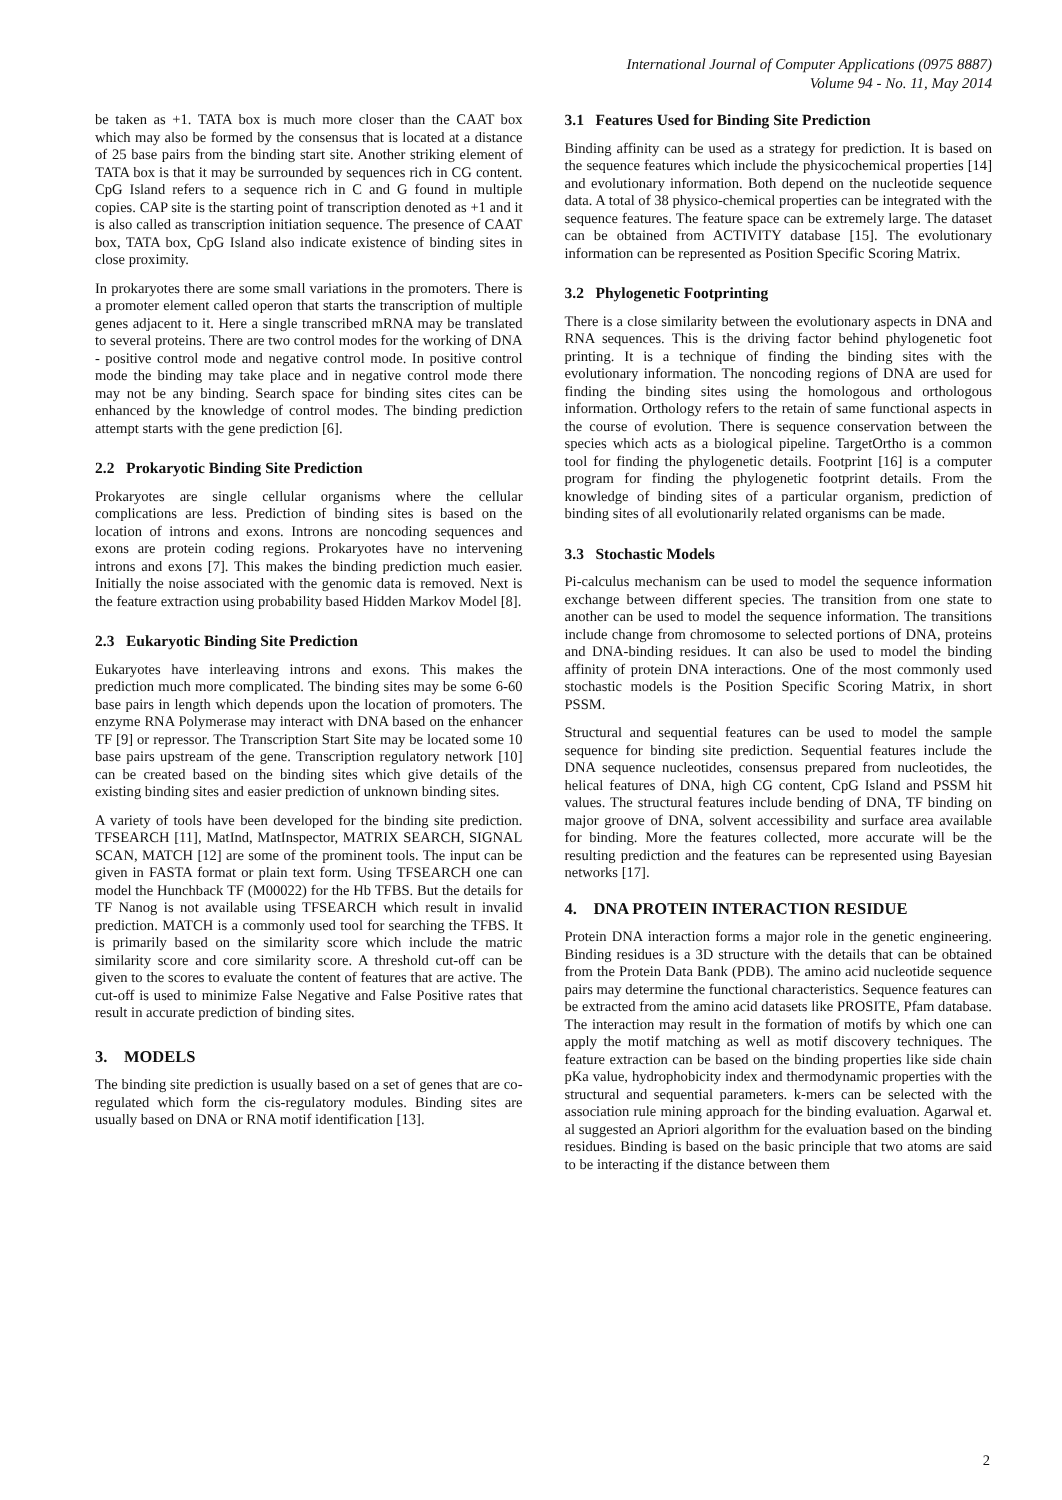International Journal of Computer Applications (0975 8887)
Volume 94 - No. 11, May 2014
be taken as +1. TATA box is much more closer than the CAAT box which may also be formed by the consensus that is located at a distance of 25 base pairs from the binding start site. Another striking element of TATA box is that it may be surrounded by sequences rich in CG content. CpG Island refers to a sequence rich in C and G found in multiple copies. CAP site is the starting point of transcription denoted as +1 and it is also called as transcription initiation sequence. The presence of CAAT box, TATA box, CpG Island also indicate existence of binding sites in close proximity.
In prokaryotes there are some small variations in the promoters. There is a promoter element called operon that starts the transcription of multiple genes adjacent to it. Here a single transcribed mRNA may be translated to several proteins. There are two control modes for the working of DNA - positive control mode and negative control mode. In positive control mode the binding may take place and in negative control mode there may not be any binding. Search space for binding sites cites can be enhanced by the knowledge of control modes. The binding prediction attempt starts with the gene prediction [6].
2.2 Prokaryotic Binding Site Prediction
Prokaryotes are single cellular organisms where the cellular complications are less. Prediction of binding sites is based on the location of introns and exons. Introns are noncoding sequences and exons are protein coding regions. Prokaryotes have no intervening introns and exons [7]. This makes the binding prediction much easier. Initially the noise associated with the genomic data is removed. Next is the feature extraction using probability based Hidden Markov Model [8].
2.3 Eukaryotic Binding Site Prediction
Eukaryotes have interleaving introns and exons. This makes the prediction much more complicated. The binding sites may be some 6-60 base pairs in length which depends upon the location of promoters. The enzyme RNA Polymerase may interact with DNA based on the enhancer TF [9] or repressor. The Transcription Start Site may be located some 10 base pairs upstream of the gene. Transcription regulatory network [10] can be created based on the binding sites which give details of the existing binding sites and easier prediction of unknown binding sites.
A variety of tools have been developed for the binding site prediction. TFSEARCH [11], MatInd, MatInspector, MATRIX SEARCH, SIGNAL SCAN, MATCH [12] are some of the prominent tools. The input can be given in FASTA format or plain text form. Using TFSEARCH one can model the Hunchback TF (M00022) for the Hb TFBS. But the details for TF Nanog is not available using TFSEARCH which result in invalid prediction. MATCH is a commonly used tool for searching the TFBS. It is primarily based on the similarity score which include the matric similarity score and core similarity score. A threshold cut-off can be given to the scores to evaluate the content of features that are active. The cut-off is used to minimize False Negative and False Positive rates that result in accurate prediction of binding sites.
3. MODELS
The binding site prediction is usually based on a set of genes that are co-regulated which form the cis-regulatory modules. Binding sites are usually based on DNA or RNA motif identification [13].
3.1 Features Used for Binding Site Prediction
Binding affinity can be used as a strategy for prediction. It is based on the sequence features which include the physicochemical properties [14] and evolutionary information. Both depend on the nucleotide sequence data. A total of 38 physico-chemical properties can be integrated with the sequence features. The feature space can be extremely large. The dataset can be obtained from ACTIVITY database [15]. The evolutionary information can be represented as Position Specific Scoring Matrix.
3.2 Phylogenetic Footprinting
There is a close similarity between the evolutionary aspects in DNA and RNA sequences. This is the driving factor behind phylogenetic foot printing. It is a technique of finding the binding sites with the evolutionary information. The noncoding regions of DNA are used for finding the binding sites using the homologous and orthologous information. Orthology refers to the retain of same functional aspects in the course of evolution. There is sequence conservation between the species which acts as a biological pipeline. TargetOrtho is a common tool for finding the phylogenetic details. Footprint [16] is a computer program for finding the phylogenetic footprint details. From the knowledge of binding sites of a particular organism, prediction of binding sites of all evolutionarily related organisms can be made.
3.3 Stochastic Models
Pi-calculus mechanism can be used to model the sequence information exchange between different species. The transition from one state to another can be used to model the sequence information. The transitions include change from chromosome to selected portions of DNA, proteins and DNA-binding residues. It can also be used to model the binding affinity of protein DNA interactions. One of the most commonly used stochastic models is the Position Specific Scoring Matrix, in short PSSM.
Structural and sequential features can be used to model the sample sequence for binding site prediction. Sequential features include the DNA sequence nucleotides, consensus prepared from nucleotides, the helical features of DNA, high CG content, CpG Island and PSSM hit values. The structural features include bending of DNA, TF binding on major groove of DNA, solvent accessibility and surface area available for binding. More the features collected, more accurate will be the resulting prediction and the features can be represented using Bayesian networks [17].
4. DNA PROTEIN INTERACTION RESIDUE
Protein DNA interaction forms a major role in the genetic engineering. Binding residues is a 3D structure with the details that can be obtained from the Protein Data Bank (PDB). The amino acid nucleotide sequence pairs may determine the functional characteristics. Sequence features can be extracted from the amino acid datasets like PROSITE, Pfam database. The interaction may result in the formation of motifs by which one can apply the motif matching as well as motif discovery techniques. The feature extraction can be based on the binding properties like side chain pKa value, hydrophobicity index and thermodynamic properties with the structural and sequential parameters. k-mers can be selected with the association rule mining approach for the binding evaluation. Agarwal et. al suggested an Apriori algorithm for the evaluation based on the binding residues. Binding is based on the basic principle that two atoms are said to be interacting if the distance between them
2